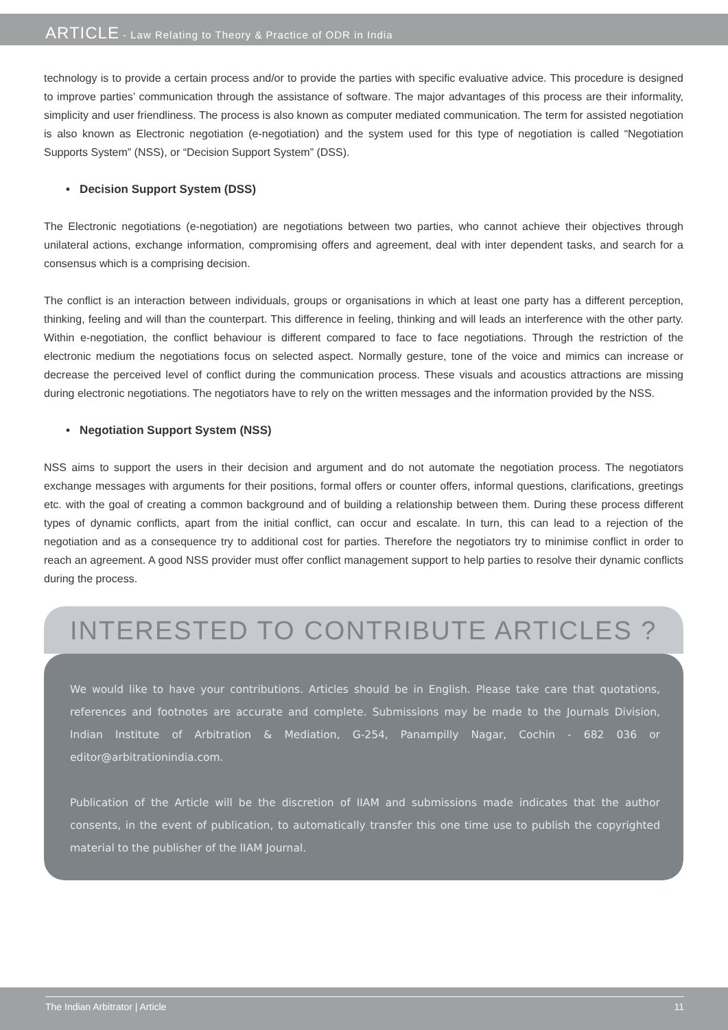ARTICLE - Law Relating to Theory & Practice of ODR in India
technology is to provide a certain process and/or to provide the parties with specific evaluative advice. This procedure is designed to improve parties’ communication through the assistance of software. The major advantages of this process are their informality, simplicity and user friendliness. The process is also known as computer mediated communication. The term for assisted negotiation is also known as Electronic negotiation (e-negotiation) and the system used for this type of negotiation is called “Negotiation Supports System” (NSS), or “Decision Support System” (DSS).
• Decision Support System (DSS)
The Electronic negotiations (e-negotiation) are negotiations between two parties, who cannot achieve their objectives through unilateral actions, exchange information, compromising offers and agreement, deal with inter dependent tasks, and search for a consensus which is a comprising decision.
The conflict is an interaction between individuals, groups or organisations in which at least one party has a different perception, thinking, feeling and will than the counterpart. This difference in feeling, thinking and will leads an interference with the other party. Within e-negotiation, the conflict behaviour is different compared to face to face negotiations. Through the restriction of the electronic medium the negotiations focus on selected aspect. Normally gesture, tone of the voice and mimics can increase or decrease the perceived level of conflict during the communication process. These visuals and acoustics attractions are missing during electronic negotiations. The negotiators have to rely on the written messages and the information provided by the NSS.
• Negotiation Support System (NSS)
NSS aims to support the users in their decision and argument and do not automate the negotiation process. The negotiators exchange messages with arguments for their positions, formal offers or counter offers, informal questions, clarifications, greetings etc. with the goal of creating a common background and of building a relationship between them. During these process different types of dynamic conflicts, apart from the initial conflict, can occur and escalate. In turn, this can lead to a rejection of the negotiation and as a consequence try to additional cost for parties. Therefore the negotiators try to minimise conflict in order to reach an agreement. A good NSS provider must offer conflict management support to help parties to resolve their dynamic conflicts during the process.
INTERESTED TO CONTRIBUTE ARTICLES ?
We would like to have your contributions. Articles should be in English. Please take care that quotations, references and footnotes are accurate and complete. Submissions may be made to the Journals Division, Indian Institute of Arbitration & Mediation, G-254, Panampilly Nagar, Cochin - 682 036 or editor@arbitrationindia.com.
Publication of the Article will be the discretion of IIAM and submissions made indicates that the author consents, in the event of publication, to automatically transfer this one time use to publish the copyrighted material to the publisher of the IIAM Journal.
The Indian Arbitrator | Article 11